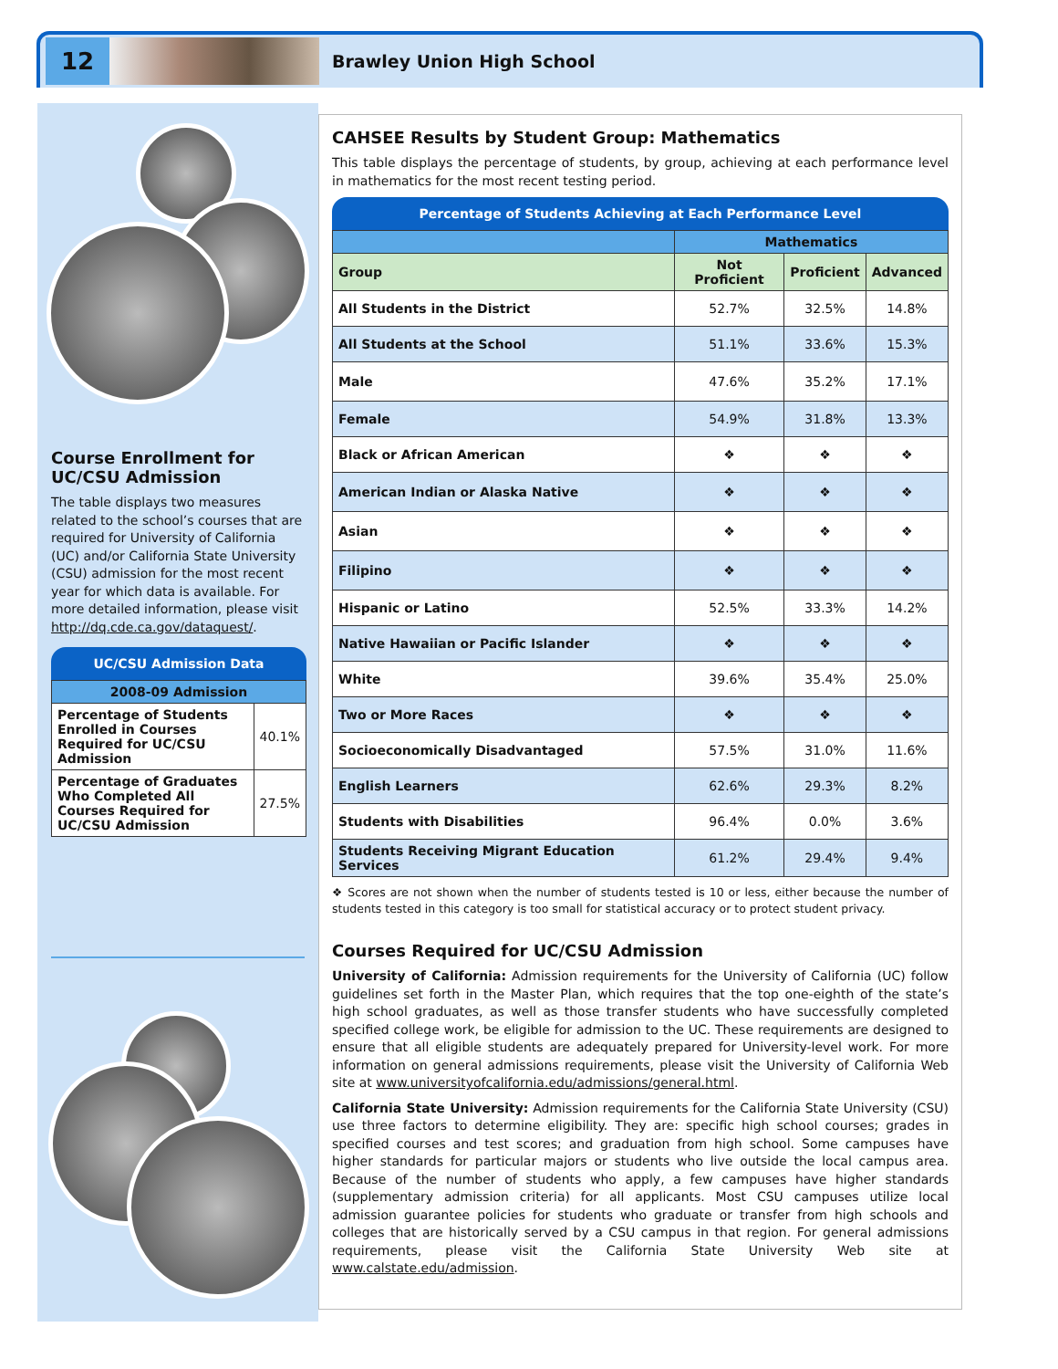12
Brawley Union High School
Course Enrollment for UC/CSU Admission
The table displays two measures related to the school’s courses that are required for University of California (UC) and/or California State University (CSU) admission for the most recent year for which data is available. For more detailed information, please visit http://dq.cde.ca.gov/dataquest/.
UC/CSU Admission Data
| 2008-09 Admission | |
| --- | --- |
| Percentage of Students Enrolled in Courses Required for UC/CSU Admission | 40.1% |
| Percentage of Graduates Who Completed All Courses Required for UC/CSU Admission | 27.5% |
CAHSEE Results by Student Group: Mathematics
This table displays the percentage of students, by group, achieving at each performance level in mathematics for the most recent testing period.
Percentage of Students Achieving at Each Performance Level
| | Mathematics | | |
| --- | --- | --- | --- |
| Group | Not Proficient | Proficient | Advanced |
| All Students in the District | 52.7% | 32.5% | 14.8% |
| All Students at the School | 51.1% | 33.6% | 15.3% |
| Male | 47.6% | 35.2% | 17.1% |
| Female | 54.9% | 31.8% | 13.3% |
| Black or African American | ❖ | ❖ | ❖ |
| American Indian or Alaska Native | ❖ | ❖ | ❖ |
| Asian | ❖ | ❖ | ❖ |
| Filipino | ❖ | ❖ | ❖ |
| Hispanic or Latino | 52.5% | 33.3% | 14.2% |
| Native Hawaiian or Pacific Islander | ❖ | ❖ | ❖ |
| White | 39.6% | 35.4% | 25.0% |
| Two or More Races | ❖ | ❖ | ❖ |
| Socioeconomically Disadvantaged | 57.5% | 31.0% | 11.6% |
| English Learners | 62.6% | 29.3% | 8.2% |
| Students with Disabilities | 96.4% | 0.0% | 3.6% |
| Students Receiving Migrant Education Services | 61.2% | 29.4% | 9.4% |
❖ Scores are not shown when the number of students tested is 10 or less, either because the number of students tested in this category is too small for statistical accuracy or to protect student privacy.
Courses Required for UC/CSU Admission
University of California: Admission requirements for the University of California (UC) follow guidelines set forth in the Master Plan, which requires that the top one-eighth of the state’s high school graduates, as well as those transfer students who have successfully completed specified college work, be eligible for admission to the UC. These requirements are designed to ensure that all eligible students are adequately prepared for University-level work. For more information on general admissions requirements, please visit the University of California Web site at www.universityofcalifornia.edu/admissions/general.html.
California State University: Admission requirements for the California State University (CSU) use three factors to determine eligibility. They are: specific high school courses; grades in specified courses and test scores; and graduation from high school. Some campuses have higher standards for particular majors or students who live outside the local campus area. Because of the number of students who apply, a few campuses have higher standards (supplementary admission criteria) for all applicants. Most CSU campuses utilize local admission guarantee policies for students who graduate or transfer from high schools and colleges that are historically served by a CSU campus in that region. For general admissions requirements, please visit the California State University Web site at www.calstate.edu/admission.